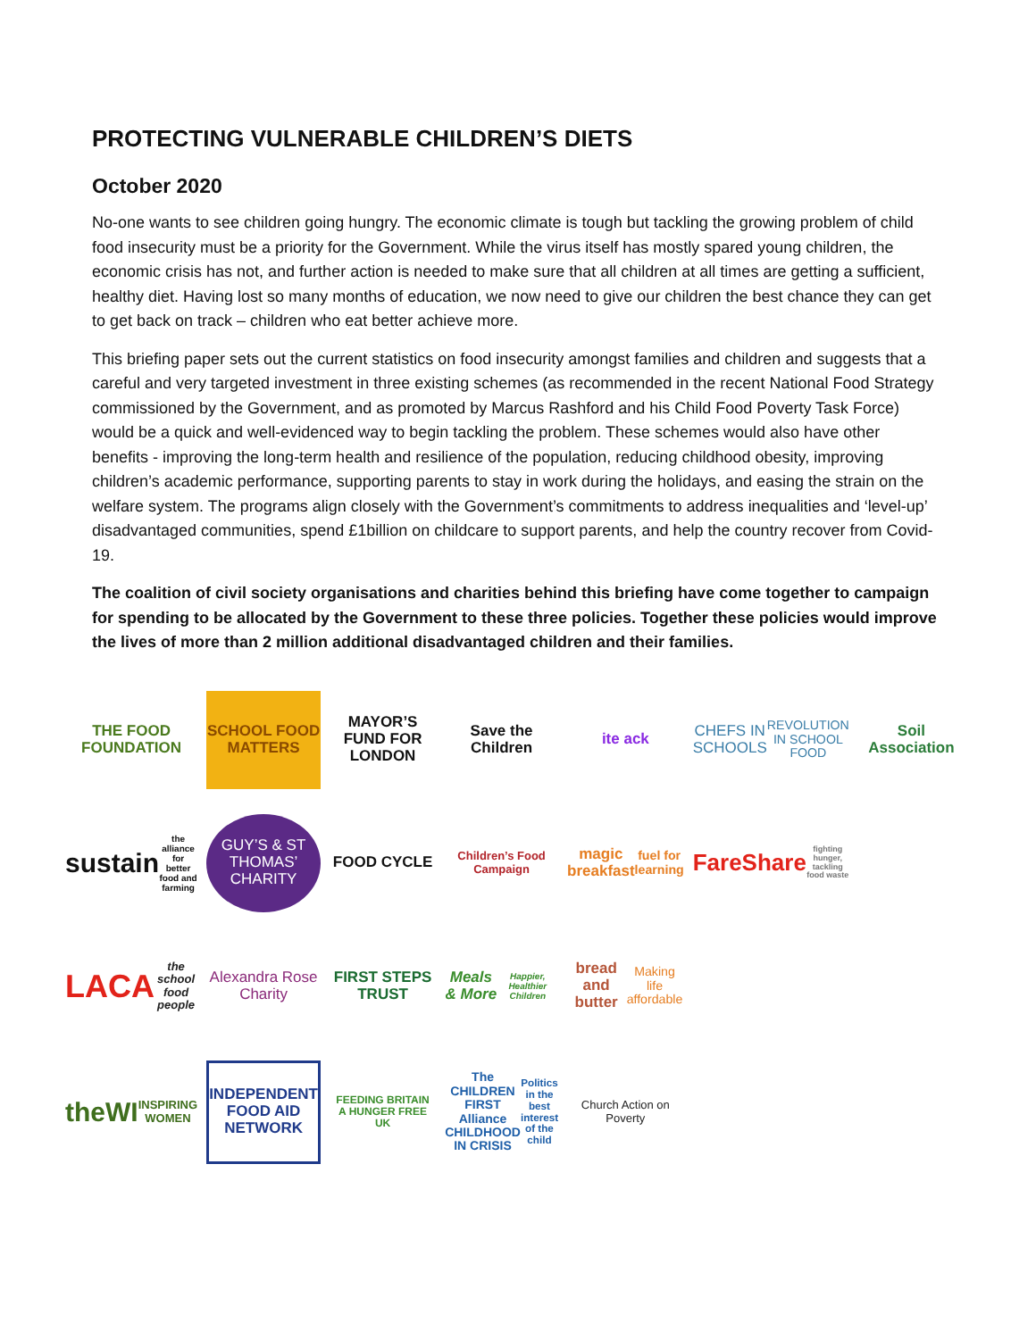PROTECTING VULNERABLE CHILDREN’S DIETS
October 2020
No-one wants to see children going hungry. The economic climate is tough but tackling the growing problem of child food insecurity must be a priority for the Government. While the virus itself has mostly spared young children, the economic crisis has not, and further action is needed to make sure that all children at all times are getting a sufficient, healthy diet. Having lost so many months of education, we now need to give our children the best chance they can get to get back on track – children who eat better achieve more.
This briefing paper sets out the current statistics on food insecurity amongst families and children and suggests that a careful and very targeted investment in three existing schemes (as recommended in the recent National Food Strategy commissioned by the Government, and as promoted by Marcus Rashford and his Child Food Poverty Task Force) would be a quick and well-evidenced way to begin tackling the problem. These schemes would also have other benefits - improving the long-term health and resilience of the population, reducing childhood obesity, improving children’s academic performance, supporting parents to stay in work during the holidays, and easing the strain on the welfare system. The programs align closely with the Government’s commitments to address inequalities and ‘level-up’ disadvantaged communities, spend £1billion on childcare to support parents, and help the country recover from Covid-19.
The coalition of civil society organisations and charities behind this briefing have come together to campaign for spending to be allocated by the Government to these three policies. Together these policies would improve the lives of more than 2 million additional disadvantaged children and their families.
THE FOOD FOUNDATION
SCHOOL FOOD MATTERS
MAYOR’S FUND FOR LONDON
Save the Children
ite ack
CHEFS IN SCHOOLS
REVOLUTION IN SCHOOL FOOD
Soil Association
sustain
the alliance for better food and farming
GUY’S & ST THOMAS’ CHARITY
FOOD CYCLE
Children’s Food Campaign
magic breakfast
fuel for learning
FareShare
fighting hunger, tackling food waste
LACA
the school food people
Alexandra Rose Charity
FIRST STEPS TRUST
Meals & More
Happier, Healthier Children
bread and butter
Making life affordable
theWI
INSPIRING WOMEN
INDEPENDENT FOOD AID NETWORK
FEEDING BRITAIN
A HUNGER FREE UK
The CHILDREN FIRST Alliance
CHILDHOOD IN CRISIS
Politics in the best interest of the child
Church Action on Poverty